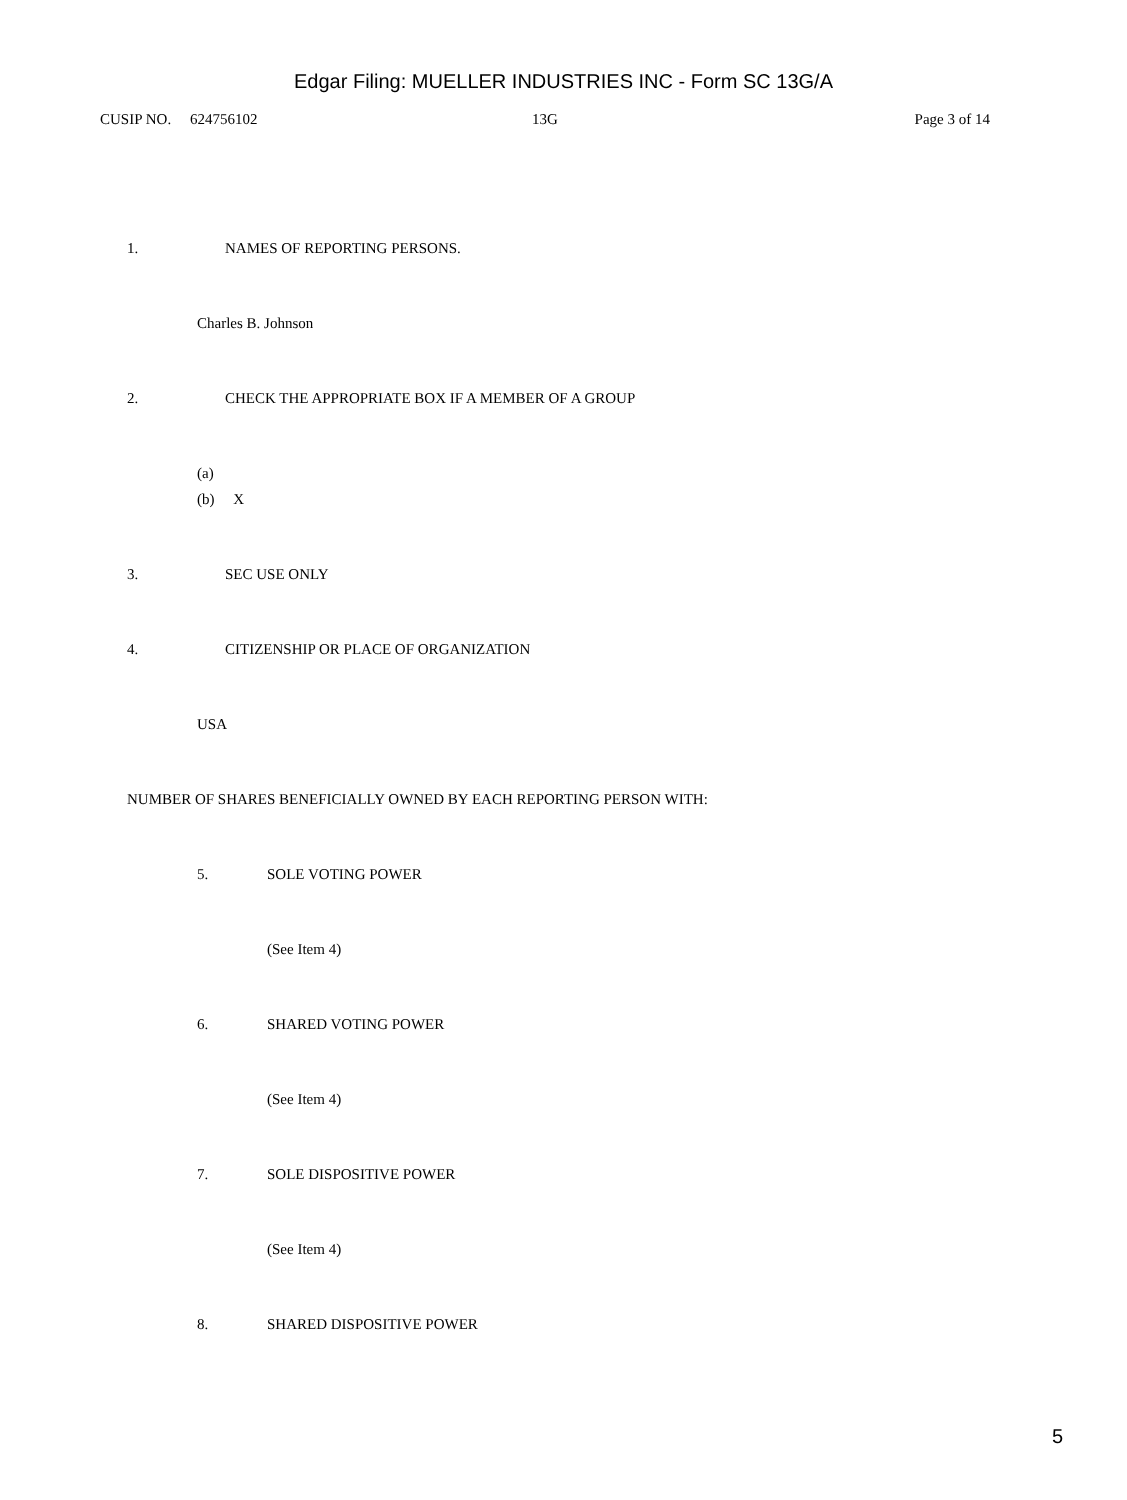Edgar Filing: MUELLER INDUSTRIES INC - Form SC 13G/A
CUSIP NO. 624756102 13G Page 3 of 14
1. NAMES OF REPORTING PERSONS.
Charles B. Johnson
2. CHECK THE APPROPRIATE BOX IF A MEMBER OF A GROUP
(a)
(b) X
3. SEC USE ONLY
4. CITIZENSHIP OR PLACE OF ORGANIZATION
USA
NUMBER OF SHARES BENEFICIALLY OWNED BY EACH REPORTING PERSON WITH:
5. SOLE VOTING POWER
(See Item 4)
6. SHARED VOTING POWER
(See Item 4)
7. SOLE DISPOSITIVE POWER
(See Item 4)
8. SHARED DISPOSITIVE POWER
5